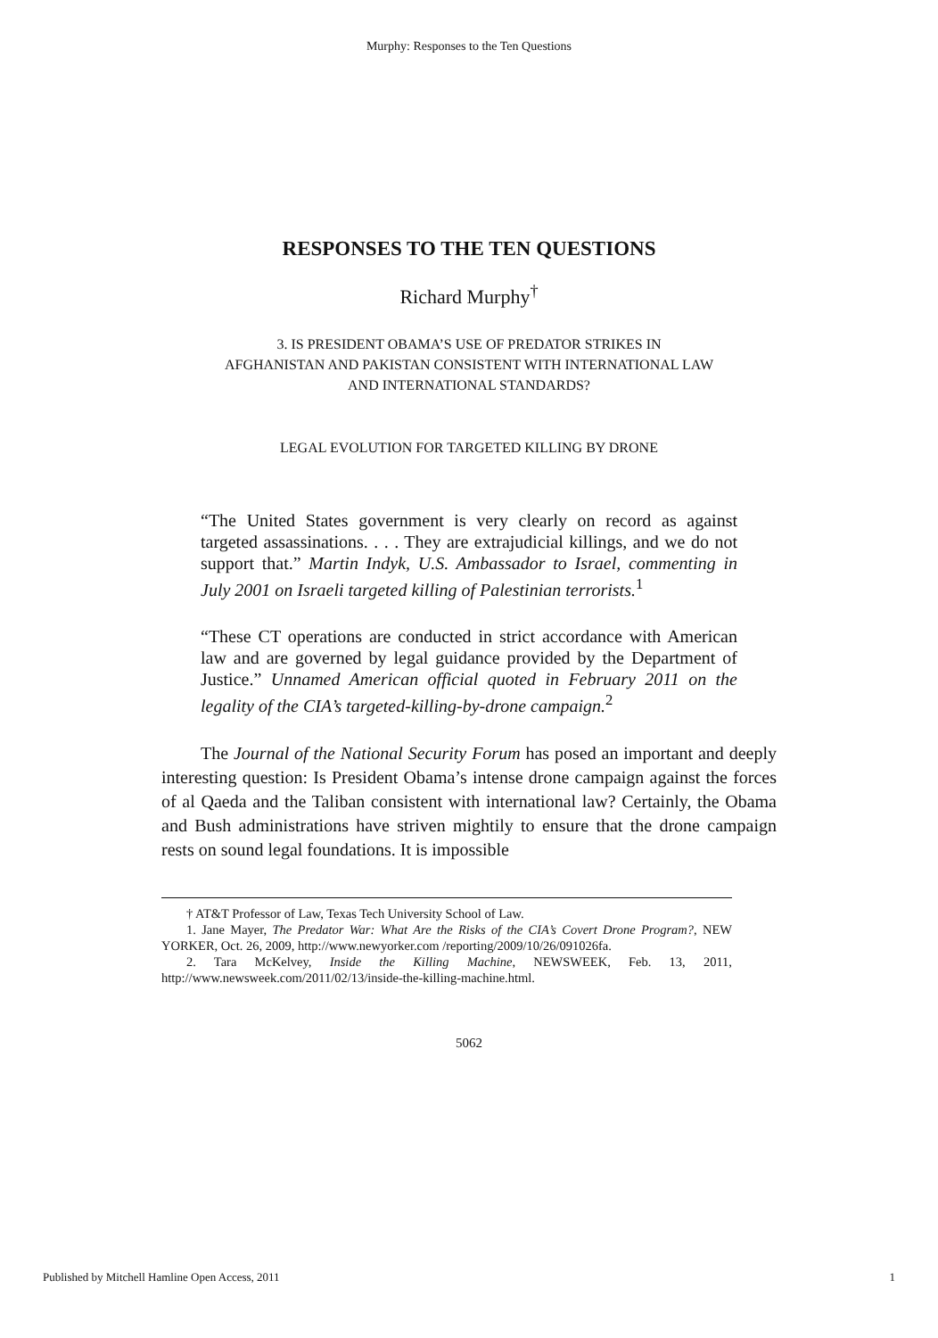Murphy: Responses to the Ten Questions
RESPONSES TO THE TEN QUESTIONS
Richard Murphy<sup>†</sup>
3. IS PRESIDENT OBAMA’S USE OF PREDATOR STRIKES IN
AFGHANISTAN AND PAKISTAN CONSISTENT WITH INTERNATIONAL LAW
AND INTERNATIONAL STANDARDS?
LEGAL EVOLUTION FOR TARGETED KILLING BY DRONE
“The United States government is very clearly on record as against targeted assassinations. . . . They are extrajudicial killings, and we do not support that.” Martin Indyk, U.S. Ambassador to Israel, commenting in July 2001 on Israeli targeted killing of Palestinian terrorists.<sup>1</sup>
“These CT operations are conducted in strict accordance with American law and are governed by legal guidance provided by the Department of Justice.” Unnamed American official quoted in February 2011 on the legality of the CIA’s targeted-killing-by-drone campaign.<sup>2</sup>
The Journal of the National Security Forum has posed an important and deeply interesting question: Is President Obama’s intense drone campaign against the forces of al Qaeda and the Taliban consistent with international law? Certainly, the Obama and Bush administrations have striven mightily to ensure that the drone campaign rests on sound legal foundations. It is impossible
† AT&T Professor of Law, Texas Tech University School of Law.
1. Jane Mayer, The Predator War: What Are the Risks of the CIA’s Covert Drone Program?, NEW YORKER, Oct. 26, 2009, http://www.newyorker.com /reporting/2009/10/26/091026fa.
2. Tara McKelvey, Inside the Killing Machine, NEWSWEEK, Feb. 13, 2011, http://www.newsweek.com/2011/02/13/inside-the-killing-machine.html.
5062
Published by Mitchell Hamline Open Access, 2011 1